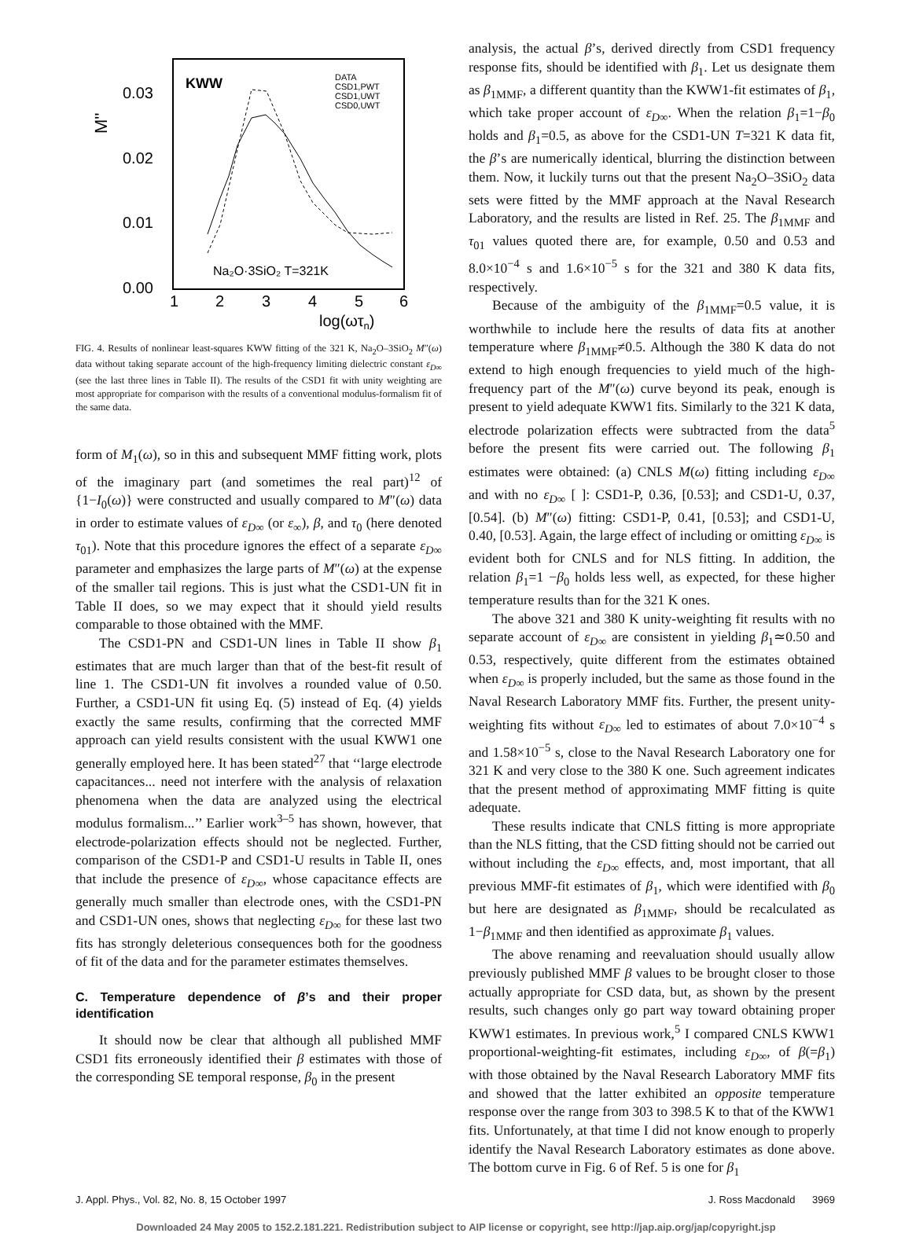0.03
0.02
0.01
0.00
M''
KWW
DATA
CSD1,PWT
CSD1,UWT
CSD0,UWT
Na₂O·3SiO₂ T=321K
1
2
3
4
5
6
log(ωτn)
FIG. 4. Results of nonlinear least-squares KWW fitting of the 321 K, Na<sub>2</sub>O–3SiO<sub>2</sub> M″(ω) data without taking separate account of the high-frequency limiting dielectric constant ε<sub>D</sub><sub>∞</sub> (see the last three lines in Table II). The results of the CSD1 fit with unity weighting are most appropriate for comparison with the results of a conventional modulus-formalism fit of the same data.
form of M<sub>1</sub>(ω), so in this and subsequent MMF fitting work, plots of the imaginary part (and sometimes the real part)<sup>12</sup> of {1−I<sub>0</sub>(ω)} were constructed and usually compared to M″(ω) data in order to estimate values of ε<sub>D</sub><sub>∞</sub> (or ε<sub>∞</sub>), β, and τ<sub>0</sub> (here denoted τ<sub>01</sub>). Note that this procedure ignores the effect of a separate ε<sub>D</sub><sub>∞</sub> parameter and emphasizes the large parts of M″(ω) at the expense of the smaller tail regions. This is just what the CSD1-UN fit in Table II does, so we may expect that it should yield results comparable to those obtained with the MMF.
The CSD1-PN and CSD1-UN lines in Table II show β<sub>1</sub> estimates that are much larger than that of the best-fit result of line 1. The CSD1-UN fit involves a rounded value of 0.50. Further, a CSD1-UN fit using Eq. (5) instead of Eq. (4) yields exactly the same results, confirming that the corrected MMF approach can yield results consistent with the usual KWW1 one generally employed here. It has been stated<sup>27</sup> that ‘‘large electrode capacitances... need not interfere with the analysis of relaxation phenomena when the data are analyzed using the electrical modulus formalism...’’ Earlier work<sup>3–5</sup> has shown, however, that electrode-polarization effects should not be neglected. Further, comparison of the CSD1-P and CSD1-U results in Table II, ones that include the presence of ε<sub>D</sub><sub>∞</sub>, whose capacitance effects are generally much smaller than electrode ones, with the CSD1-PN and CSD1-UN ones, shows that neglecting ε<sub>D</sub><sub>∞</sub> for these last two fits has strongly deleterious consequences both for the goodness of fit of the data and for the parameter estimates themselves.
C. Temperature dependence of β’s and their proper identification
It should now be clear that although all published MMF CSD1 fits erroneously identified their β estimates with those of the corresponding SE temporal response, β<sub>0</sub> in the present
analysis, the actual β’s, derived directly from CSD1 frequency response fits, should be identified with β<sub>1</sub>. Let us designate them as β<sub>1MMF</sub>, a different quantity than the KWW1-fit estimates of β<sub>1</sub>, which take proper account of ε<sub>D</sub><sub>∞</sub>. When the relation β<sub>1</sub>=1−β<sub>0</sub> holds and β<sub>1</sub>=0.5, as above for the CSD1-UN T=321 K data fit, the β’s are numerically identical, blurring the distinction between them. Now, it luckily turns out that the present Na<sub>2</sub>O–3SiO<sub>2</sub> data sets were fitted by the MMF approach at the Naval Research Laboratory, and the results are listed in Ref. 25. The β<sub>1MMF</sub> and τ<sub>01</sub> values quoted there are, for example, 0.50 and 0.53 and 8.0×10<sup>−4</sup> s and 1.6×10<sup>−5</sup> s for the 321 and 380 K data fits, respectively.
Because of the ambiguity of the β<sub>1MMF</sub>=0.5 value, it is worthwhile to include here the results of data fits at another temperature where β<sub>1MMF</sub>≠0.5. Although the 380 K data do not extend to high enough frequencies to yield much of the high-frequency part of the M″(ω) curve beyond its peak, enough is present to yield adequate KWW1 fits. Similarly to the 321 K data, electrode polarization effects were subtracted from the data<sup>5</sup> before the present fits were carried out. The following β<sub>1</sub> estimates were obtained: (a) CNLS M(ω) fitting including ε<sub>D</sub><sub>∞</sub> and with no ε<sub>D</sub><sub>∞</sub> [ ]: CSD1-P, 0.36, [0.53]; and CSD1-U, 0.37, [0.54]. (b) M″(ω) fitting: CSD1-P, 0.41, [0.53]; and CSD1-U, 0.40, [0.53]. Again, the large effect of including or omitting ε<sub>D</sub><sub>∞</sub> is evident both for CNLS and for NLS fitting. In addition, the relation β<sub>1</sub>=1 −β<sub>0</sub> holds less well, as expected, for these higher temperature results than for the 321 K ones.
The above 321 and 380 K unity-weighting fit results with no separate account of ε<sub>D</sub><sub>∞</sub> are consistent in yielding β<sub>1</sub>≃0.50 and 0.53, respectively, quite different from the estimates obtained when ε<sub>D</sub><sub>∞</sub> is properly included, but the same as those found in the Naval Research Laboratory MMF fits. Further, the present unity-weighting fits without ε<sub>D</sub><sub>∞</sub> led to estimates of about 7.0×10<sup>−4</sup> s and 1.58×10<sup>−5</sup> s, close to the Naval Research Laboratory one for 321 K and very close to the 380 K one. Such agreement indicates that the present method of approximating MMF fitting is quite adequate.
These results indicate that CNLS fitting is more appropriate than the NLS fitting, that the CSD fitting should not be carried out without including the ε<sub>D</sub><sub>∞</sub> effects, and, most important, that all previous MMF-fit estimates of β<sub>1</sub>, which were identified with β<sub>0</sub> but here are designated as β<sub>1MMF</sub>, should be recalculated as 1−β<sub>1MMF</sub> and then identified as approximate β<sub>1</sub> values.
The above renaming and reevaluation should usually allow previously published MMF β values to be brought closer to those actually appropriate for CSD data, but, as shown by the present results, such changes only go part way toward obtaining proper KWW1 estimates. In previous work,<sup>5</sup> I compared CNLS KWW1 proportional-weighting-fit estimates, including ε<sub>D</sub><sub>∞</sub>, of β(=β<sub>1</sub>) with those obtained by the Naval Research Laboratory MMF fits and showed that the latter exhibited an opposite temperature response over the range from 303 to 398.5 K to that of the KWW1 fits. Unfortunately, at that time I did not know enough to properly identify the Naval Research Laboratory estimates as done above. The bottom curve in Fig. 6 of Ref. 5 is one for β<sub>1</sub>
J. Appl. Phys., Vol. 82, No. 8, 15 October 1997 J. Ross Macdonald 3969
Downloaded 24 May 2005 to 152.2.181.221. Redistribution subject to AIP license or copyright, see http://jap.aip.org/jap/copyright.jsp